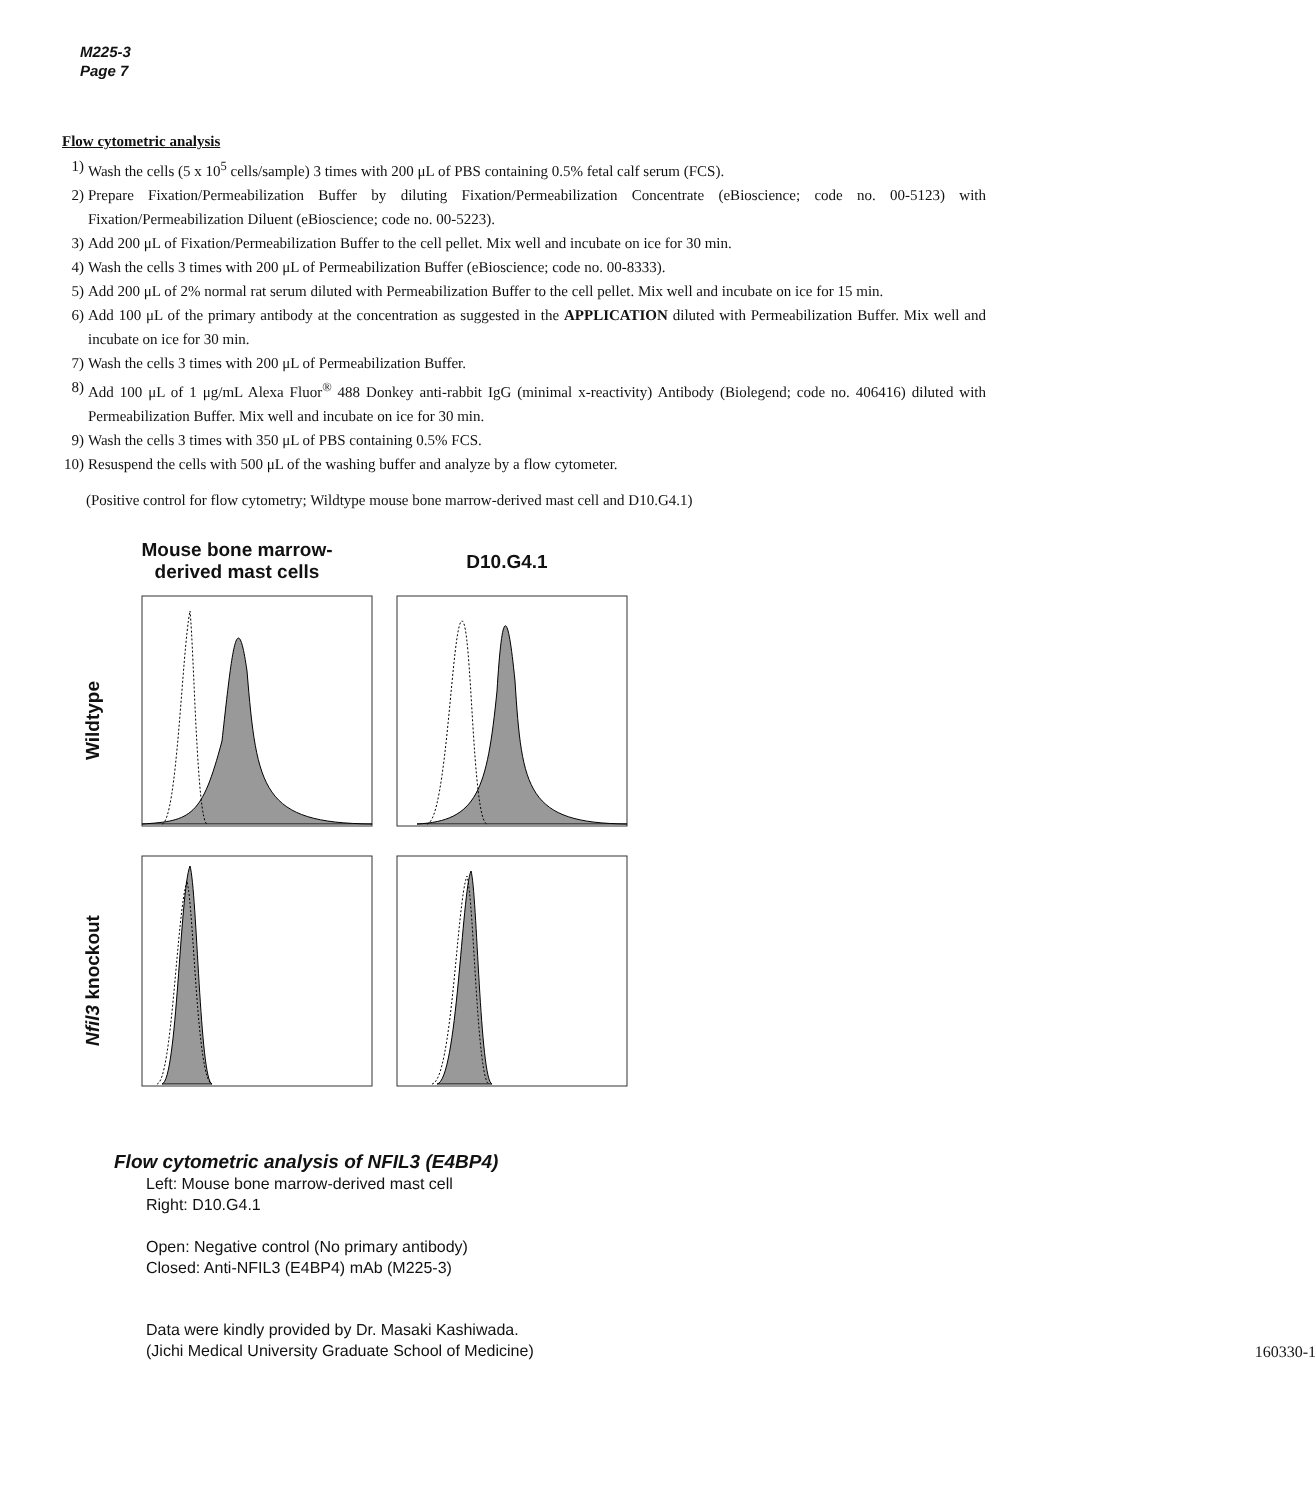M225-3
Page 7
Flow cytometric analysis
1) Wash the cells (5 x 10<sup>5</sup> cells/sample) 3 times with 200 μL of PBS containing 0.5% fetal calf serum (FCS).
2) Prepare Fixation/Permeabilization Buffer by diluting Fixation/Permeabilization Concentrate (eBioscience; code no. 00-5123) with Fixation/Permeabilization Diluent (eBioscience; code no. 00-5223).
3) Add 200 μL of Fixation/Permeabilization Buffer to the cell pellet. Mix well and incubate on ice for 30 min.
4) Wash the cells 3 times with 200 μL of Permeabilization Buffer (eBioscience; code no. 00-8333).
5) Add 200 μL of 2% normal rat serum diluted with Permeabilization Buffer to the cell pellet. Mix well and incubate on ice for 15 min.
6) Add 100 μL of the primary antibody at the concentration as suggested in the APPLICATION diluted with Permeabilization Buffer. Mix well and incubate on ice for 30 min.
7) Wash the cells 3 times with 200 μL of Permeabilization Buffer.
8) Add 100 μL of 1 μg/mL Alexa Fluor<sup>®</sup> 488 Donkey anti-rabbit IgG (minimal x-reactivity) Antibody (Biolegend; code no. 406416) diluted with Permeabilization Buffer. Mix well and incubate on ice for 30 min.
9) Wash the cells 3 times with 350 μL of PBS containing 0.5% FCS.
10) Resuspend the cells with 500 μL of the washing buffer and analyze by a flow cytometer.
(Positive control for flow cytometry; Wildtype mouse bone marrow-derived mast cell and D10.G4.1)
Mouse bone marrow-
derived mast cells
D10.G4.1
Wildtype
Nfil3 knockout
Flow cytometric analysis of NFIL3 (E4BP4)
Left: Mouse bone marrow-derived mast cell
Right: D10.G4.1
Open: Negative control (No primary antibody)
Closed: Anti-NFIL3 (E4BP4) mAb (M225-3)
Data were kindly provided by Dr. Masaki Kashiwada.
(Jichi Medical University Graduate School of Medicine)
160330-1